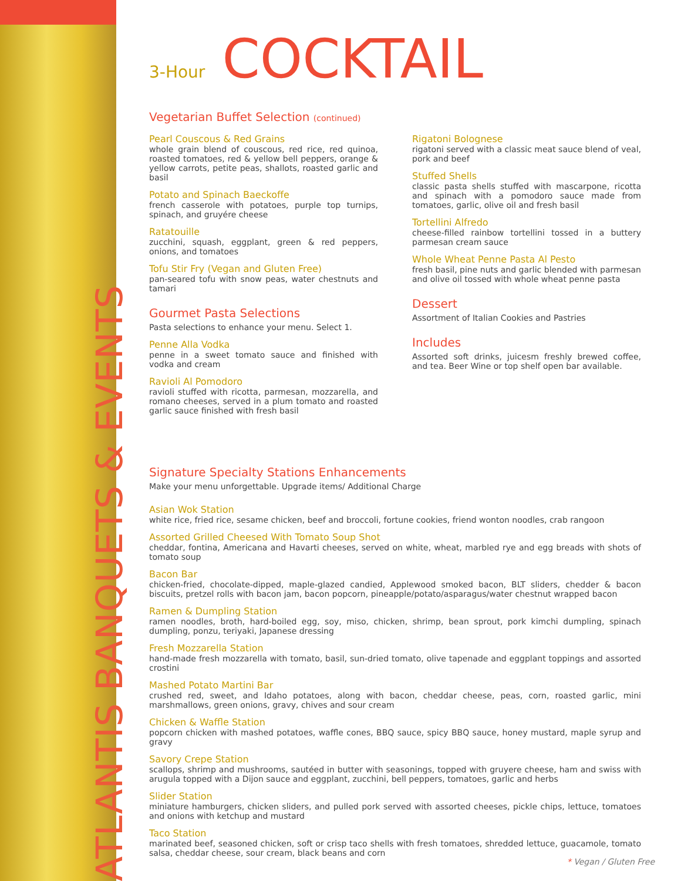ATLANTIS BANQUETS & EVENTS
3-Hour COCKTAIL
Vegetarian Buffet Selection (continued)
Pearl Couscous & Red Grains
whole grain blend of couscous, red rice, red quinoa, roasted tomatoes, red & yellow bell peppers, orange & yellow carrots, petite peas, shallots, roasted garlic and basil
Potato and Spinach Baeckoffe
french casserole with potatoes, purple top turnips, spinach, and gruyére cheese
Ratatouille
zucchini, squash, eggplant, green & red peppers, onions, and tomatoes
Tofu Stir Fry (Vegan and Gluten Free)
pan-seared tofu with snow peas, water chestnuts and tamari
Gourmet Pasta Selections
Pasta selections to enhance your menu. Select 1.
Penne Alla Vodka
penne in a sweet tomato sauce and finished with vodka and cream
Ravioli Al Pomodoro
ravioli stuffed with ricotta, parmesan, mozzarella, and romano cheeses, served in a plum tomato and roasted garlic sauce finished with fresh basil
Rigatoni Bolognese
rigatoni served with a classic meat sauce blend of veal, pork and beef
Stuffed Shells
classic pasta shells stuffed with mascarpone, ricotta and spinach with a pomodoro sauce made from tomatoes, garlic, olive oil and fresh basil
Tortellini Alfredo
cheese-filled rainbow tortellini tossed in a buttery parmesan cream sauce
Whole Wheat Penne Pasta Al Pesto
fresh basil, pine nuts and garlic blended with parmesan and olive oil tossed with whole wheat penne pasta
Dessert
Assortment of Italian Cookies and Pastries
Includes
Assorted soft drinks, juicesm freshly brewed coffee, and tea. Beer Wine or top shelf open bar available.
Signature Specialty Stations Enhancements
Make your menu unforgettable. Upgrade items/ Additional Charge
Asian Wok Station
white rice, fried rice, sesame chicken, beef and broccoli, fortune cookies, friend wonton noodles, crab rangoon
Assorted Grilled Cheesed With Tomato Soup Shot
cheddar, fontina, Americana and Havarti cheeses, served on white, wheat, marbled rye and egg breads with shots of tomato soup
Bacon Bar
chicken-fried, chocolate-dipped, maple-glazed candied, Applewood smoked bacon, BLT sliders, chedder & bacon biscuits, pretzel rolls with bacon jam, bacon popcorn, pineapple/potato/asparagus/water chestnut wrapped bacon
Ramen & Dumpling Station
ramen noodles, broth, hard-boiled egg, soy, miso, chicken, shrimp, bean sprout, pork kimchi dumpling, spinach dumpling, ponzu, teriyaki, Japanese dressing
Fresh Mozzarella Station
hand-made fresh mozzarella with tomato, basil, sun-dried tomato, olive tapenade and eggplant toppings and assorted crostini
Mashed Potato Martini Bar
crushed red, sweet, and Idaho potatoes, along with bacon, cheddar cheese, peas, corn, roasted garlic, mini marshmallows, green onions, gravy, chives and sour cream
Chicken & Waffle Station
popcorn chicken with mashed potatoes, waffle cones, BBQ sauce, spicy BBQ sauce, honey mustard, maple syrup and gravy
Savory Crepe Station
scallops, shrimp and mushrooms, sautéed in butter with seasonings, topped with gruyere cheese, ham and swiss with arugula topped with a Dijon sauce and eggplant, zucchini, bell peppers, tomatoes, garlic and herbs
Slider Station
miniature hamburgers, chicken sliders, and pulled pork served with assorted cheeses, pickle chips, lettuce, tomatoes and onions with ketchup and mustard
Taco Station
marinated beef, seasoned chicken, soft or crisp taco shells with fresh tomatoes, shredded lettuce, guacamole, tomato salsa, cheddar cheese, sour cream, black beans and corn
* Vegan / Gluten Free